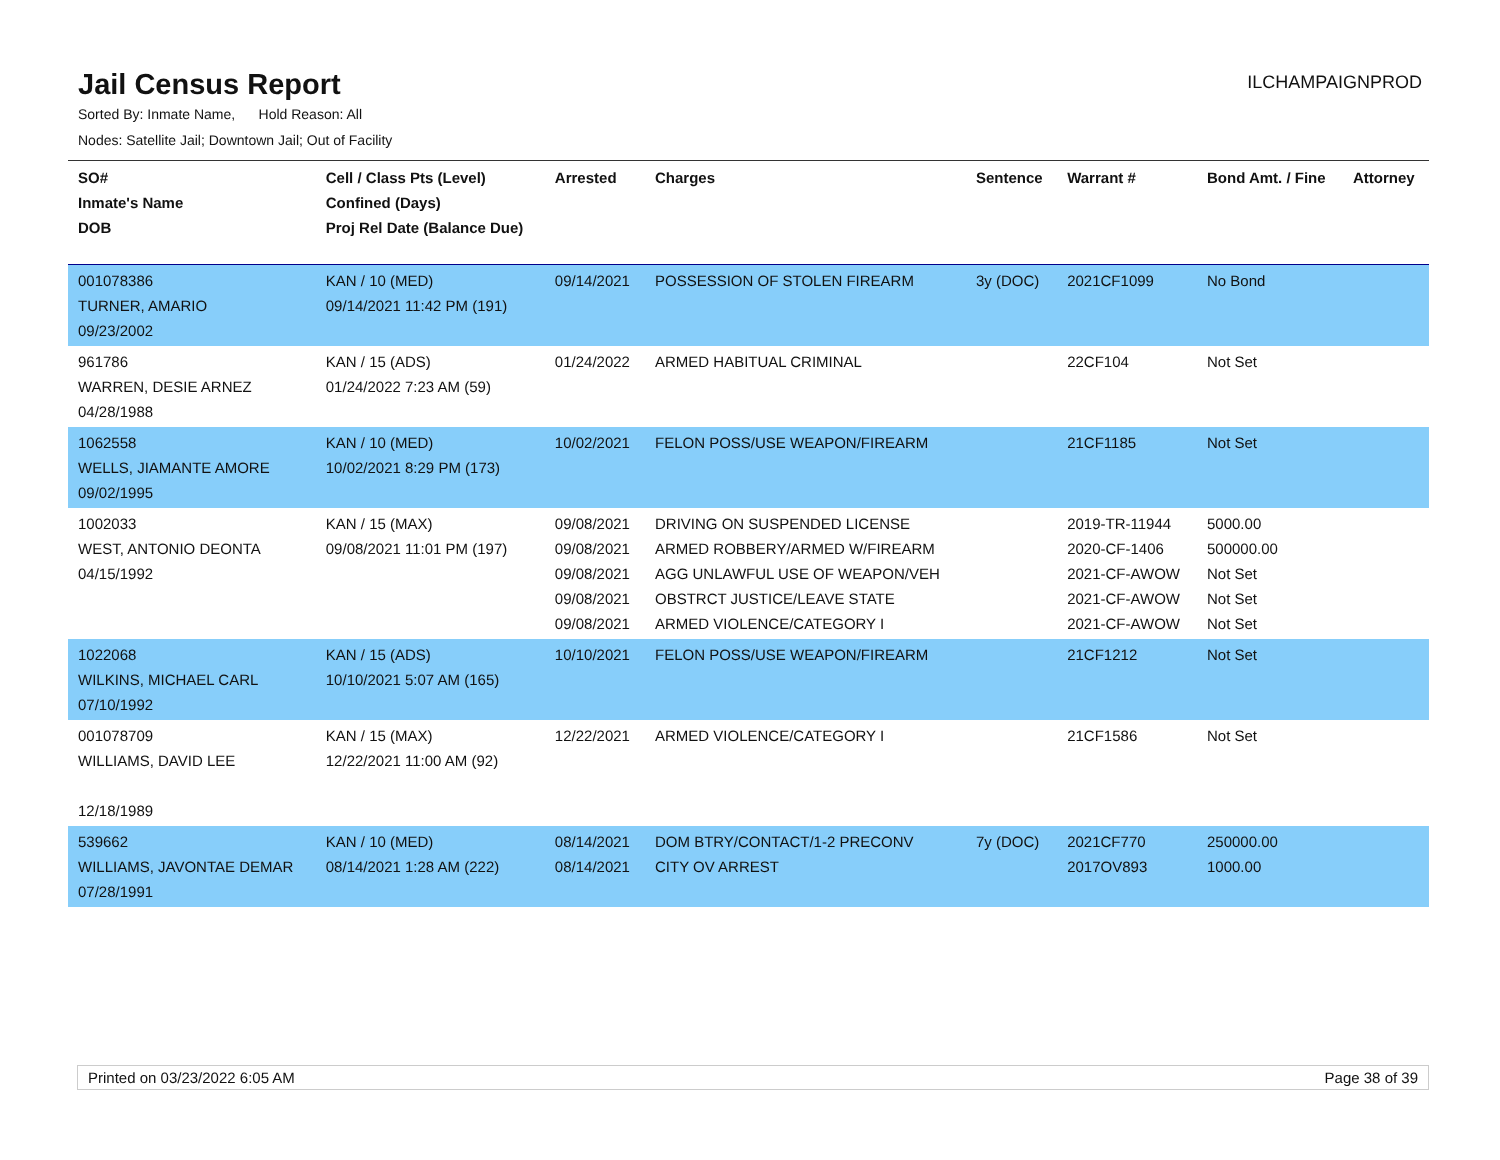Jail Census Report
ILCHAMPAIGNPROD
Sorted By: Inmate Name, Hold Reason: All
Nodes: Satellite Jail; Downtown Jail; Out of Facility
| SO# Inmate's Name DOB | Cell / Class Pts (Level) Confined (Days) Proj Rel Date (Balance Due) | Arrested | Charges | Sentence | Warrant # | Bond Amt. / Fine | Attorney |
| --- | --- | --- | --- | --- | --- | --- | --- |
| 001078386 TURNER, AMARIO 09/23/2002 | KAN / 10 (MED) 09/14/2021 11:42 PM (191) | 09/14/2021 | POSSESSION OF STOLEN FIREARM | 3y (DOC) | 2021CF1099 | No Bond | |
| 961786 WARREN, DESIE ARNEZ 04/28/1988 | KAN / 15 (ADS) 01/24/2022 7:23 AM (59) | 01/24/2022 | ARMED HABITUAL CRIMINAL | | 22CF104 | Not Set | |
| 1062558 WELLS, JIAMANTE AMORE 09/02/1995 | KAN / 10 (MED) 10/02/2021 8:29 PM (173) | 10/02/2021 | FELON POSS/USE WEAPON/FIREARM | | 21CF1185 | Not Set | |
| 1002033 WEST, ANTONIO DEONTA 04/15/1992 | KAN / 15 (MAX) 09/08/2021 11:01 PM (197) | 09/08/2021 09/08/2021 09/08/2021 09/08/2021 09/08/2021 | DRIVING ON SUSPENDED LICENSE ARMED ROBBERY/ARMED W/FIREARM AGG UNLAWFUL USE OF WEAPON/VEH OBSTRCT JUSTICE/LEAVE STATE ARMED VIOLENCE/CATEGORY I | | 2019-TR-11944 2020-CF-1406 2021-CF-AWOW 2021-CF-AWOW 2021-CF-AWOW | 5000.00 500000.00 Not Set Not Set Not Set | |
| 1022068 WILKINS, MICHAEL CARL 07/10/1992 | KAN / 15 (ADS) 10/10/2021 5:07 AM (165) | 10/10/2021 | FELON POSS/USE WEAPON/FIREARM | | 21CF1212 | Not Set | |
| 001078709 WILLIAMS, DAVID LEE 12/18/1989 | KAN / 15 (MAX) 12/22/2021 11:00 AM (92) | 12/22/2021 | ARMED VIOLENCE/CATEGORY I | | 21CF1586 | Not Set | |
| 539662 WILLIAMS, JAVONTAE DEMAR 07/28/1991 | KAN / 10 (MED) 08/14/2021 1:28 AM (222) | 08/14/2021 08/14/2021 | DOM BTRY/CONTACT/1-2 PRECONV CITY OV ARREST | 7y (DOC) | 2021CF770 2017OV893 | 250000.00 1000.00 | |
Printed on 03/23/2022 6:05 AM Page 38 of 39